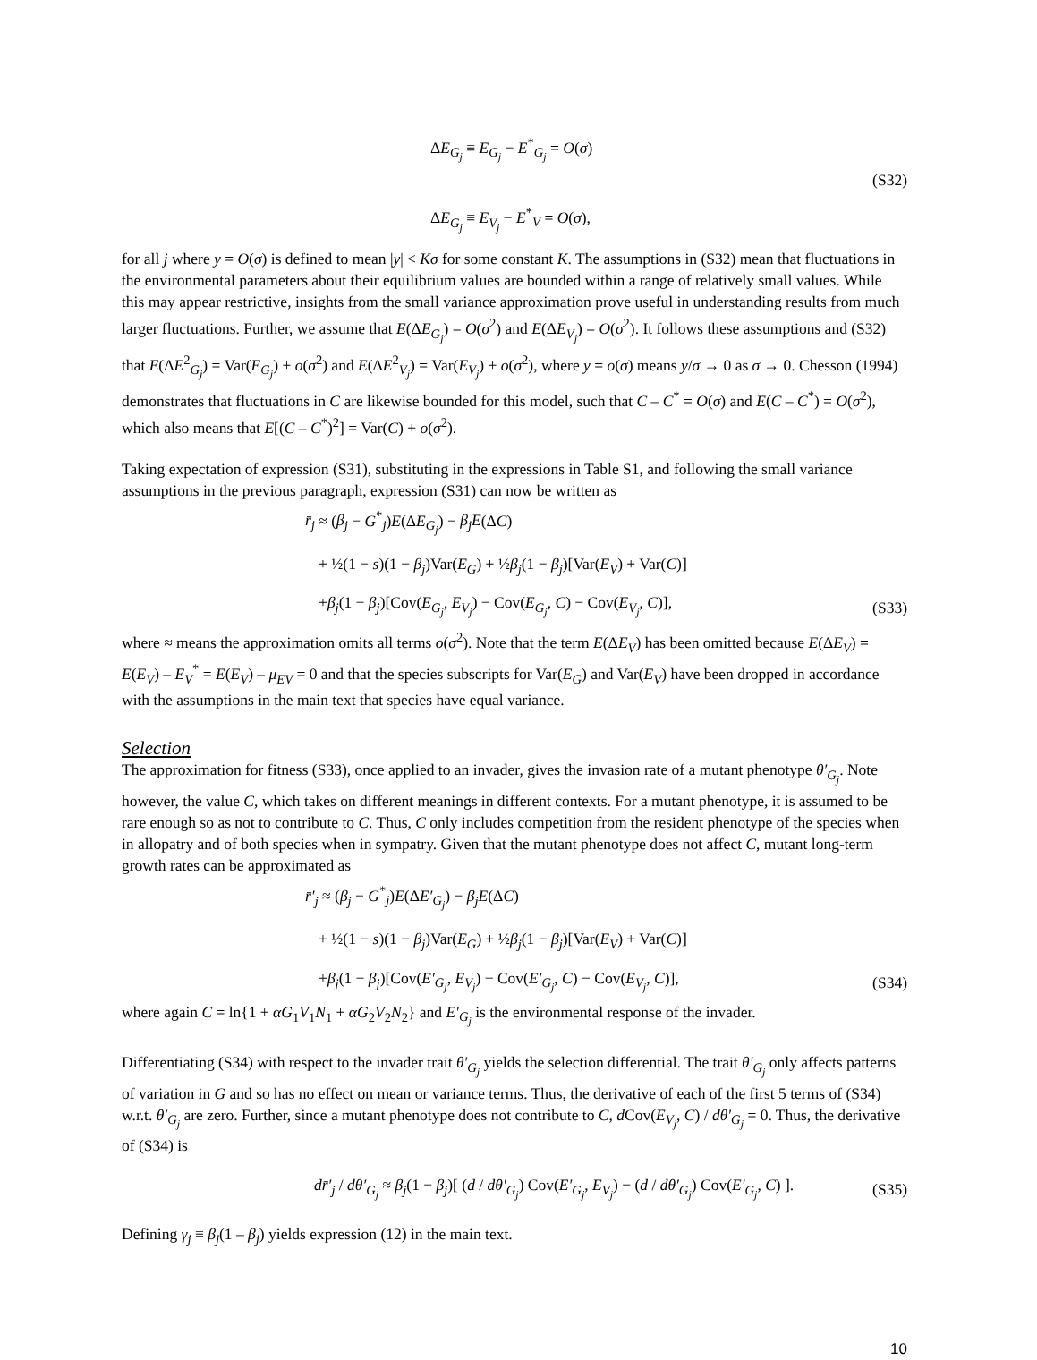ΔE<sub>G<sub>j</sub></sub> ≡ E<sub>G<sub>j</sub></sub> − E<sup>*</sup><sub>G<sub>j</sub></sub> = O(σ)
(S32)
ΔE<sub>G<sub>j</sub></sub> ≡ E<sub>V<sub>j</sub></sub> − E<sup>*</sup><sub>V</sub> = O(σ),
for all j where y = O(σ) is defined to mean |y| < Kσ for some constant K. The assumptions in (S32) mean that fluctuations in the environmental parameters about their equilibrium values are bounded within a range of relatively small values. While this may appear restrictive, insights from the small variance approximation prove useful in understanding results from much larger fluctuations. Further, we assume that E(ΔE<sub>G<sub>j</sub></sub>) = O(σ<sup>2</sup>) and E(ΔE<sub>V<sub>j</sub></sub>) = O(σ<sup>2</sup>). It follows these assumptions and (S32) that E(ΔE<sup>2</sup><sub>G<sub>j</sub></sub>) = Var(E<sub>G<sub>j</sub></sub>) + o(σ<sup>2</sup>) and E(ΔE<sup>2</sup><sub>V<sub>j</sub></sub>) = Var(E<sub>V<sub>j</sub></sub>) + o(σ<sup>2</sup>), where y = o(σ) means y/σ → 0 as σ → 0. Chesson (1994) demonstrates that fluctuations in C are likewise bounded for this model, such that C – C<sup>*</sup> = O(σ) and E(C – C<sup>*</sup>) = O(σ<sup>2</sup>), which also means that E[(C – C<sup>*</sup>)<sup>2</sup>] = Var(C) + o(σ<sup>2</sup>).
Taking expectation of expression (S31), substituting in the expressions in Table S1, and following the small variance assumptions in the previous paragraph, expression (S31) can now be written as
r̄<sub>j</sub> ≈ (β<sub>j</sub> − G<sup>*</sup><sub>j</sub>)E(ΔE<sub>G<sub>j</sub></sub>) − β<sub>j</sub>E(ΔC)
+ ½(1 − s)(1 − β<sub>j</sub>)Var(E<sub>G</sub>) + ½β<sub>j</sub>(1 − β<sub>j</sub>)[Var(E<sub>V</sub>) + Var(C)]
+β<sub>j</sub>(1 − β<sub>j</sub>)[Cov(E<sub>G<sub>j</sub></sub>, E<sub>V<sub>j</sub></sub>) − Cov(E<sub>G<sub>j</sub></sub>, C) − Cov(E<sub>V<sub>j</sub></sub>, C)], (S33)
where ≈ means the approximation omits all terms o(σ<sup>2</sup>). Note that the term E(ΔE<sub>V</sub>) has been omitted because E(ΔE<sub>V</sub>) = E(E<sub>V</sub>) – E<sub>V</sub><sup>*</sup> = E(E<sub>V</sub>) – μ<sub>EV</sub> = 0 and that the species subscripts for Var(E<sub>G</sub>) and Var(E<sub>V</sub>) have been dropped in accordance with the assumptions in the main text that species have equal variance.
Selection
The approximation for fitness (S33), once applied to an invader, gives the invasion rate of a mutant phenotype θ′<sub>G<sub>j</sub></sub>. Note however, the value C, which takes on different meanings in different contexts. For a mutant phenotype, it is assumed to be rare enough so as not to contribute to C. Thus, C only includes competition from the resident phenotype of the species when in allopatry and of both species when in sympatry. Given that the mutant phenotype does not affect C, mutant long-term growth rates can be approximated as
r̄′<sub>j</sub> ≈ (β<sub>j</sub> − G<sup>*</sup><sub>j</sub>)E(ΔE′<sub>G<sub>j</sub></sub>) − β<sub>j</sub>E(ΔC)
+ ½(1 − s)(1 − β<sub>j</sub>)Var(E<sub>G</sub>) + ½β<sub>j</sub>(1 − β<sub>j</sub>)[Var(E<sub>V</sub>) + Var(C)]
+β<sub>j</sub>(1 − β<sub>j</sub>)[Cov(E′<sub>G<sub>j</sub></sub>, E<sub>V<sub>j</sub></sub>) − Cov(E′<sub>G<sub>j</sub></sub>, C) − Cov(E<sub>V<sub>j</sub></sub>, C)], (S34)
where again C = ln{1 + αG<sub>1</sub>V<sub>1</sub>N<sub>1</sub> + αG<sub>2</sub>V<sub>2</sub>N<sub>2</sub>} and E′<sub>G<sub>j</sub></sub> is the environmental response of the invader.
Differentiating (S34) with respect to the invader trait θ′<sub>G<sub>j</sub></sub> yields the selection differential. The trait θ′<sub>G<sub>j</sub></sub> only affects patterns of variation in G and so has no effect on mean or variance terms. Thus, the derivative of each of the first 5 terms of (S34) w.r.t. θ′<sub>G<sub>j</sub></sub> are zero. Further, since a mutant phenotype does not contribute to C, d Cov(E<sub>V<sub>j</sub></sub>, C) / dθ′<sub>G<sub>j</sub></sub> = 0. Thus, the derivative of (S34) is
dr̄′<sub>j</sub> / dθ′<sub>G<sub>j</sub></sub> ≈ β<sub>j</sub>(1 − β<sub>j</sub>)[ (d / dθ′<sub>G<sub>j</sub></sub>) Cov(E′<sub>G<sub>j</sub></sub>, E<sub>V<sub>j</sub></sub>) − (d / dθ′<sub>G<sub>j</sub></sub>) Cov(E′<sub>G<sub>j</sub></sub>, C) ]. (S35)
Defining γ<sub>j</sub> ≡ β<sub>j</sub>(1 – β<sub>j</sub>) yields expression (12) in the main text.
10